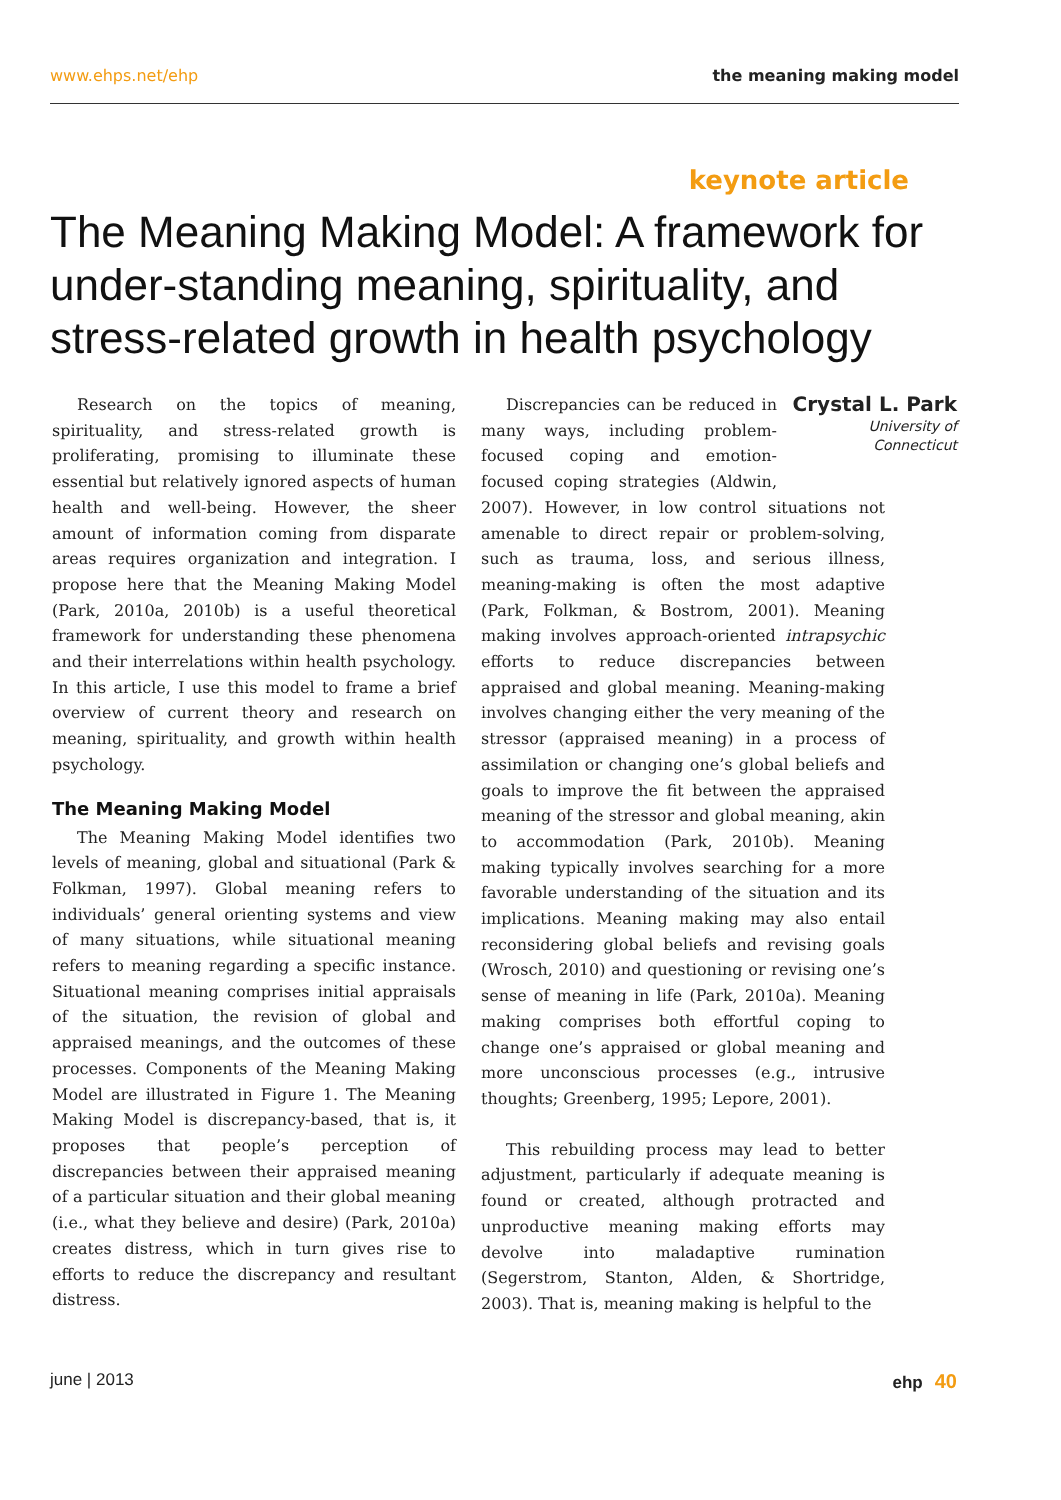www.ehps.net/ehp the meaning making model
keynote article
The Meaning Making Model: A framework for under-standing meaning, spirituality, and stress-related growth in health psychology
Research on the topics of meaning, spirituality, and stress-related growth is proliferating, promising to illuminate these essential but relatively ignored aspects of human health and well-being. However, the sheer amount of information coming from disparate areas requires organization and integration. I propose here that the Meaning Making Model (Park, 2010a, 2010b) is a useful theoretical framework for understanding these phenomena and their interrelations within health psychology. In this article, I use this model to frame a brief overview of current theory and research on meaning, spirituality, and growth within health psychology.
The Meaning Making Model
The Meaning Making Model identifies two levels of meaning, global and situational (Park & Folkman, 1997). Global meaning refers to individuals’ general orienting systems and view of many situations, while situational meaning refers to meaning regarding a specific instance. Situational meaning comprises initial appraisals of the situation, the revision of global and appraised meanings, and the outcomes of these processes. Components of the Meaning Making Model are illustrated in Figure 1. The Meaning Making Model is discrepancy-based, that is, it proposes that people’s perception of discrepancies between their appraised meaning of a particular situation and their global meaning (i.e., what they believe and desire) (Park, 2010a) creates distress, which in turn gives rise to efforts to reduce the discrepancy and resultant distress.
Crystal L. Park
University of Connecticut
Discrepancies can be reduced in many ways, including problem-focused coping and emotion-focused coping strategies (Aldwin, 2007). However, in low control situations not amenable to direct repair or problem-solving, such as trauma, loss, and serious illness, meaning-making is often the most adaptive (Park, Folkman, & Bostrom, 2001). Meaning making involves approach-oriented intrapsychic efforts to reduce discrepancies between appraised and global meaning. Meaning-making involves changing either the very meaning of the stressor (appraised meaning) in a process of assimilation or changing one’s global beliefs and goals to improve the fit between the appraised meaning of the stressor and global meaning, akin to accommodation (Park, 2010b). Meaning making typically involves searching for a more favorable understanding of the situation and its implications. Meaning making may also entail reconsidering global beliefs and revising goals (Wrosch, 2010) and questioning or revising one’s sense of meaning in life (Park, 2010a). Meaning making comprises both effortful coping to change one’s appraised or global meaning and more unconscious processes (e.g., intrusive thoughts; Greenberg, 1995; Lepore, 2001).
This rebuilding process may lead to better adjustment, particularly if adequate meaning is found or created, although protracted and unproductive meaning making efforts may devolve into maladaptive rumination (Segerstrom, Stanton, Alden, & Shortridge, 2003). That is, meaning making is helpful to the
june | 2013 ehp 40